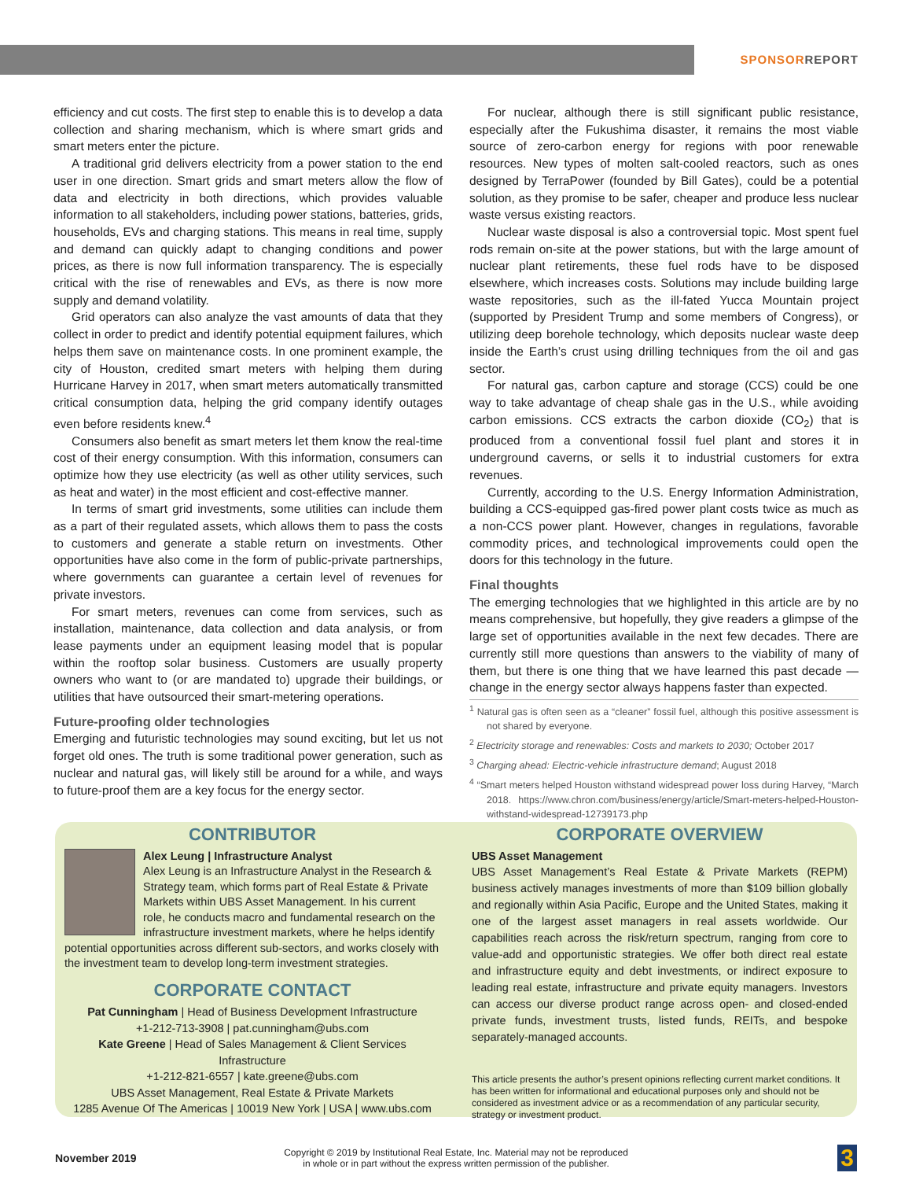SPONSORREPORT
efficiency and cut costs. The first step to enable this is to develop a data collection and sharing mechanism, which is where smart grids and smart meters enter the picture.
A traditional grid delivers electricity from a power station to the end user in one direction. Smart grids and smart meters allow the flow of data and electricity in both directions, which provides valuable information to all stakeholders, including power stations, batteries, grids, households, EVs and charging stations. This means in real time, supply and demand can quickly adapt to changing conditions and power prices, as there is now full information transparency. The is especially critical with the rise of renewables and EVs, as there is now more supply and demand volatility.
Grid operators can also analyze the vast amounts of data that they collect in order to predict and identify potential equipment failures, which helps them save on maintenance costs. In one prominent example, the city of Houston, credited smart meters with helping them during Hurricane Harvey in 2017, when smart meters automatically transmitted critical consumption data, helping the grid company identify outages even before residents knew.<sup>4</sup>
Consumers also benefit as smart meters let them know the real-time cost of their energy consumption. With this information, consumers can optimize how they use electricity (as well as other utility services, such as heat and water) in the most efficient and cost-effective manner.
In terms of smart grid investments, some utilities can include them as a part of their regulated assets, which allows them to pass the costs to customers and generate a stable return on investments. Other opportunities have also come in the form of public-private partnerships, where governments can guarantee a certain level of revenues for private investors.
For smart meters, revenues can come from services, such as installation, maintenance, data collection and data analysis, or from lease payments under an equipment leasing model that is popular within the rooftop solar business. Customers are usually property owners who want to (or are mandated to) upgrade their buildings, or utilities that have outsourced their smart-metering operations.
Future-proofing older technologies
Emerging and futuristic technologies may sound exciting, but let us not forget old ones. The truth is some traditional power generation, such as nuclear and natural gas, will likely still be around for a while, and ways to future-proof them are a key focus for the energy sector.
For nuclear, although there is still significant public resistance, especially after the Fukushima disaster, it remains the most viable source of zero-carbon energy for regions with poor renewable resources. New types of molten salt-cooled reactors, such as ones designed by TerraPower (founded by Bill Gates), could be a potential solution, as they promise to be safer, cheaper and produce less nuclear waste versus existing reactors.
Nuclear waste disposal is also a controversial topic. Most spent fuel rods remain on-site at the power stations, but with the large amount of nuclear plant retirements, these fuel rods have to be disposed elsewhere, which increases costs. Solutions may include building large waste repositories, such as the ill-fated Yucca Mountain project (supported by President Trump and some members of Congress), or utilizing deep borehole technology, which deposits nuclear waste deep inside the Earth’s crust using drilling techniques from the oil and gas sector.
For natural gas, carbon capture and storage (CCS) could be one way to take advantage of cheap shale gas in the U.S., while avoiding carbon emissions. CCS extracts the carbon dioxide (CO<sub>2</sub>) that is produced from a conventional fossil fuel plant and stores it in underground caverns, or sells it to industrial customers for extra revenues.
Currently, according to the U.S. Energy Information Administration, building a CCS-equipped gas-fired power plant costs twice as much as a non-CCS power plant. However, changes in regulations, favorable commodity prices, and technological improvements could open the doors for this technology in the future.
Final thoughts
The emerging technologies that we highlighted in this article are by no means comprehensive, but hopefully, they give readers a glimpse of the large set of opportunities available in the next few decades. There are currently still more questions than answers to the viability of many of them, but there is one thing that we have learned this past decade — change in the energy sector always happens faster than expected.
<sup>1</sup> Natural gas is often seen as a “cleaner” fossil fuel, although this positive assessment is not shared by everyone.
<sup>2</sup> Electricity storage and renewables: Costs and markets to 2030; October 2017
<sup>3</sup> Charging ahead: Electric-vehicle infrastructure demand; August 2018
<sup>4</sup> “Smart meters helped Houston withstand widespread power loss during Harvey, “March 2018. https://www.chron.com/business/energy/article/Smart-meters-helped-Houston-withstand-widespread-12739173.php
CONTRIBUTOR
Alex Leung | Infrastructure Analyst
Alex Leung is an Infrastructure Analyst in the Research & Strategy team, which forms part of Real Estate & Private Markets within UBS Asset Management. In his current role, he conducts macro and fundamental research on the infrastructure investment markets, where he helps identify potential opportunities across different sub-sectors, and works closely with the investment team to develop long-term investment strategies.
CORPORATE CONTACT
Pat Cunningham | Head of Business Development Infrastructure
+1-212-713-3908 | pat.cunningham@ubs.com
Kate Greene | Head of Sales Management & Client Services Infrastructure
+1-212-821-6557 | kate.greene@ubs.com
UBS Asset Management, Real Estate & Private Markets
1285 Avenue Of The Americas | 10019 New York | USA | www.ubs.com
CORPORATE OVERVIEW
UBS Asset Management
UBS Asset Management’s Real Estate & Private Markets (REPM) business actively manages investments of more than $109 billion globally and regionally within Asia Pacific, Europe and the United States, making it one of the largest asset managers in real assets worldwide. Our capabilities reach across the risk/return spectrum, ranging from core to value-add and opportunistic strategies. We offer both direct real estate and infrastructure equity and debt investments, or indirect exposure to leading real estate, infrastructure and private equity managers. Investors can access our diverse product range across open- and closed-ended private funds, investment trusts, listed funds, REITs, and bespoke separately-managed accounts.
This article presents the author’s present opinions reflecting current market conditions. It has been written for informational and educational purposes only and should not be considered as investment advice or as a recommendation of any particular security, strategy or investment product.
November 2019
Copyright © 2019 by Institutional Real Estate, Inc. Material may not be reproduced in whole or in part without the express written permission of the publisher.
3